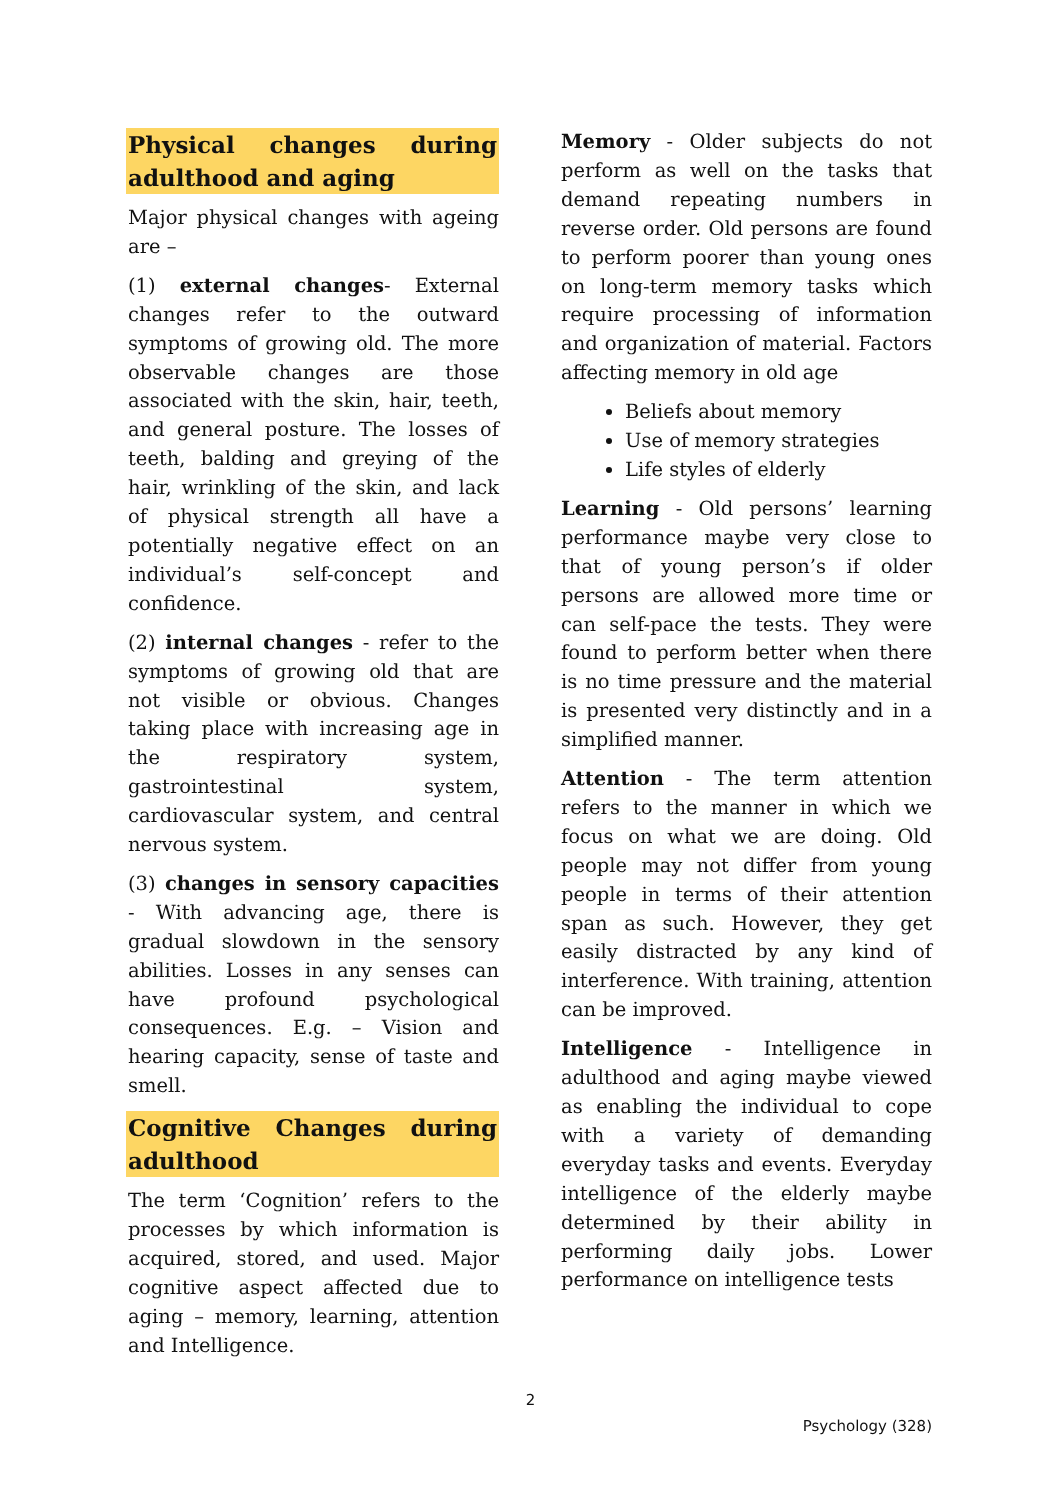Physical changes during adulthood and aging
Major physical changes with ageing are –
(1) external changes- External changes refer to the outward symptoms of growing old. The more observable changes are those associated with the skin, hair, teeth, and general posture. The losses of teeth, balding and greying of the hair, wrinkling of the skin, and lack of physical strength all have a potentially negative effect on an individual’s self-concept and confidence.
(2) internal changes - refer to the symptoms of growing old that are not visible or obvious. Changes taking place with increasing age in the respiratory system, gastrointestinal system, cardiovascular system, and central nervous system.
(3) changes in sensory capacities - With advancing age, there is gradual slowdown in the sensory abilities. Losses in any senses can have profound psychological consequences. E.g. – Vision and hearing capacity, sense of taste and smell.
Cognitive Changes during adulthood
The term ‘Cognition’ refers to the processes by which information is acquired, stored, and used. Major cognitive aspect affected due to aging – memory, learning, attention and Intelligence.
Memory - Older subjects do not perform as well on the tasks that demand repeating numbers in reverse order. Old persons are found to perform poorer than young ones on long-term memory tasks which require processing of information and organization of material. Factors affecting memory in old age
Beliefs about memory
Use of memory strategies
Life styles of elderly
Learning - Old persons’ learning performance maybe very close to that of young person’s if older persons are allowed more time or can self-pace the tests. They were found to perform better when there is no time pressure and the material is presented very distinctly and in a simplified manner.
Attention - The term attention refers to the manner in which we focus on what we are doing. Old people may not differ from young people in terms of their attention span as such. However, they get easily distracted by any kind of interference. With training, attention can be improved.
Intelligence - Intelligence in adulthood and aging maybe viewed as enabling the individual to cope with a variety of demanding everyday tasks and events. Everyday intelligence of the elderly maybe determined by their ability in performing daily jobs. Lower performance on intelligence tests
2
Psychology (328)